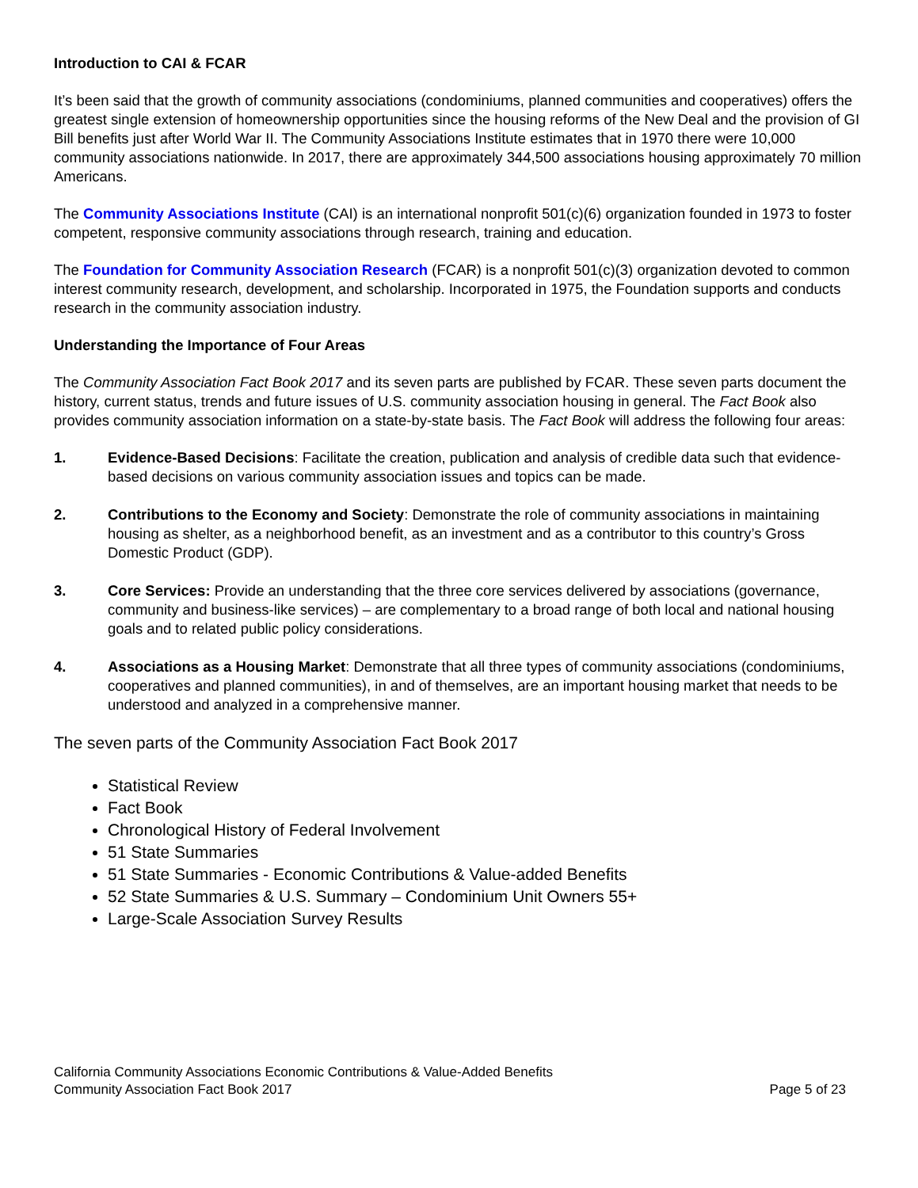Introduction to CAI & FCAR
It’s been said that the growth of community associations (condominiums, planned communities and cooperatives) offers the greatest single extension of homeownership opportunities since the housing reforms of the New Deal and the provision of GI Bill benefits just after World War II. The Community Associations Institute estimates that in 1970 there were 10,000 community associations nationwide. In 2017, there are approximately 344,500 associations housing approximately 70 million Americans.
The Community Associations Institute (CAI) is an international nonprofit 501(c)(6) organization founded in 1973 to foster competent, responsive community associations through research, training and education.
The Foundation for Community Association Research (FCAR) is a nonprofit 501(c)(3) organization devoted to common interest community research, development, and scholarship. Incorporated in 1975, the Foundation supports and conducts research in the community association industry.
Understanding the Importance of Four Areas
The Community Association Fact Book 2017 and its seven parts are published by FCAR. These seven parts document the history, current status, trends and future issues of U.S. community association housing in general. The Fact Book also provides community association information on a state-by-state basis. The Fact Book will address the following four areas:
1. Evidence-Based Decisions: Facilitate the creation, publication and analysis of credible data such that evidence-based decisions on various community association issues and topics can be made.
2. Contributions to the Economy and Society: Demonstrate the role of community associations in maintaining housing as shelter, as a neighborhood benefit, as an investment and as a contributor to this country’s Gross Domestic Product (GDP).
3. Core Services: Provide an understanding that the three core services delivered by associations (governance, community and business-like services) – are complementary to a broad range of both local and national housing goals and to related public policy considerations.
4. Associations as a Housing Market: Demonstrate that all three types of community associations (condominiums, cooperatives and planned communities), in and of themselves, are an important housing market that needs to be understood and analyzed in a comprehensive manner.
The seven parts of the Community Association Fact Book 2017
Statistical Review
Fact Book
Chronological History of Federal Involvement
51 State Summaries
51 State Summaries - Economic Contributions & Value-added Benefits
52 State Summaries & U.S. Summary – Condominium Unit Owners 55+
Large-Scale Association Survey Results
California Community Associations Economic Contributions & Value-Added Benefits
Community Association Fact Book 2017 Page 5 of 23